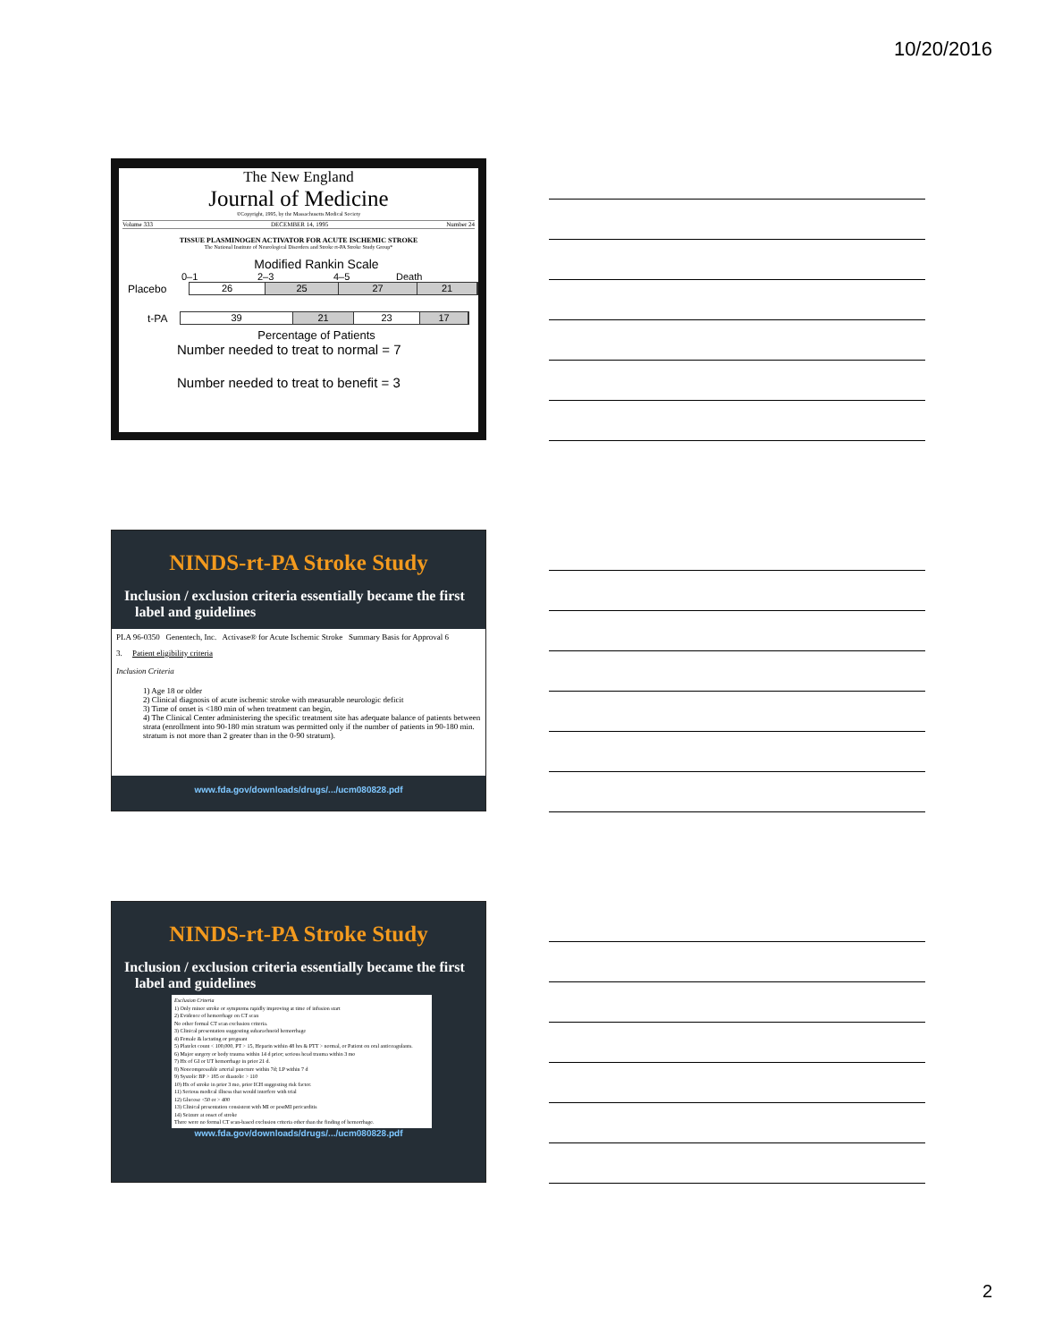10/20/2016
The New England
Journal of Medicine
©Copyright, 1995, by the Massachusetts Medical Society
Volume 333 DECEMBER 14, 1995 Number 24
TISSUE PLASMINOGEN ACTIVATOR FOR ACUTE ISCHEMIC STROKE
The National Institute of Neurological Disorders and Stroke rt-PA Stroke Study Group*
Modified Rankin Scale
0–1 2–3 4–5 Death
Placebo
26 25 27 21
t-PA
39 21 23 17
Percentage of Patients
Number needed to treat to normal = 7
Number needed to treat to benefit = 3
NINDS-rt-PA Stroke Study
Inclusion / exclusion criteria essentially became the first
label and guidelines
PLA 96-0350 Genentech, Inc. Activase® for Acute Ischemic Stroke Summary Basis for Approval 6
3. Patient eligibility criteria
Inclusion Criteria
1) Age 18 or older
2) Clinical diagnosis of acute ischemic stroke with measurable neurologic deficit
3) Time of onset is <180 min of when treatment can begin,
4) The Clinical Center administering the specific treatment site has adequate balance of patients between strata (enrollment into 90-180 min stratum was permitted only if the number of patients in 90-180 min. stratum is not more than 2 greater than in the 0-90 stratum).
www.fda.gov/downloads/drugs/.../ucm080828.pdf
NINDS-rt-PA Stroke Study
Inclusion / exclusion criteria essentially became the first
label and guidelines
Exclusion Criteria
1) Only minor stroke or symptoms rapidly improving at time of infusion start
2) Evidence of hemorrhage on CT scan
No other formal CT scan exclusion criteria.
3) Clinical presentation suggesting subarachnoid hemorrhage
4) Female & lactating or pregnant
5) Platelet count < 100,000, PT > 15, Heparin within 48 hrs & PTT > normal, or Patient on oral anticoagulants.
6) Major surgery or body trauma within 14 d prior; serious head trauma within 3 mo
7) Hx of GI or UT hemorrhage in prior 21 d.
8) Noncompressible arterial puncture within 7d; LP within 7 d
9) Systolic BP > 185 or diastolic > 110
10) Hx of stroke in prior 3 mo, prior ICH suggesting risk factor.
11) Serious medical illness that would interfere with trial
12) Glucose <50 or > 400
13) Clinical presentation consistent with MI or postMI pericarditis
14) Seizure at onset of stroke
There were no formal CT scan-based exclusion criteria other than the finding of hemorrhage.
www.fda.gov/downloads/drugs/.../ucm080828.pdf
2